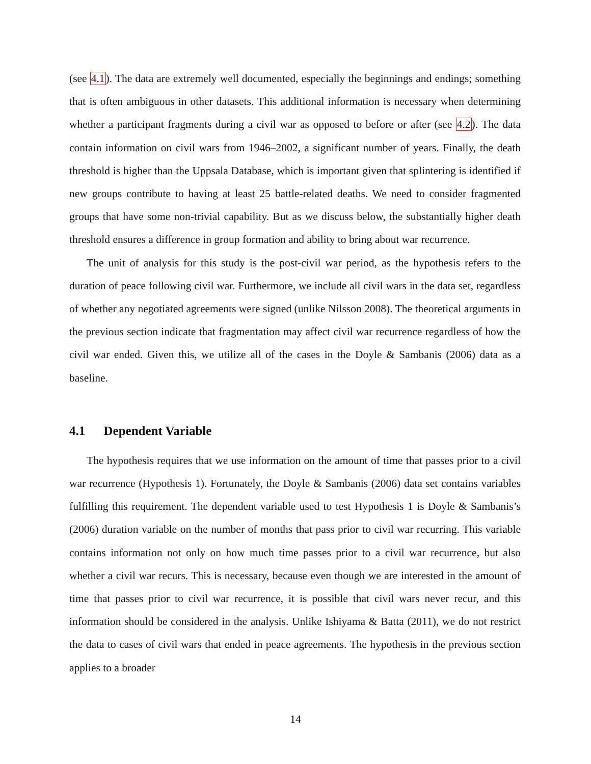(see 4.1). The data are extremely well documented, especially the beginnings and endings; something that is often ambiguous in other datasets. This additional information is necessary when determining whether a participant fragments during a civil war as opposed to before or after (see 4.2). The data contain information on civil wars from 1946–2002, a significant number of years. Finally, the death threshold is higher than the Uppsala Database, which is important given that splintering is identified if new groups contribute to having at least 25 battle-related deaths. We need to consider fragmented groups that have some non-trivial capability. But as we discuss below, the substantially higher death threshold ensures a difference in group formation and ability to bring about war recurrence.
The unit of analysis for this study is the post-civil war period, as the hypothesis refers to the duration of peace following civil war. Furthermore, we include all civil wars in the data set, regardless of whether any negotiated agreements were signed (unlike Nilsson 2008). The theoretical arguments in the previous section indicate that fragmentation may affect civil war recurrence regardless of how the civil war ended. Given this, we utilize all of the cases in the Doyle & Sambanis (2006) data as a baseline.
4.1 Dependent Variable
The hypothesis requires that we use information on the amount of time that passes prior to a civil war recurrence (Hypothesis 1). Fortunately, the Doyle & Sambanis (2006) data set contains variables fulfilling this requirement. The dependent variable used to test Hypothesis 1 is Doyle & Sambanis’s (2006) duration variable on the number of months that pass prior to civil war recurring. This variable contains information not only on how much time passes prior to a civil war recurrence, but also whether a civil war recurs. This is necessary, because even though we are interested in the amount of time that passes prior to civil war recurrence, it is possible that civil wars never recur, and this information should be considered in the analysis. Unlike Ishiyama & Batta (2011), we do not restrict the data to cases of civil wars that ended in peace agreements. The hypothesis in the previous section applies to a broader
14